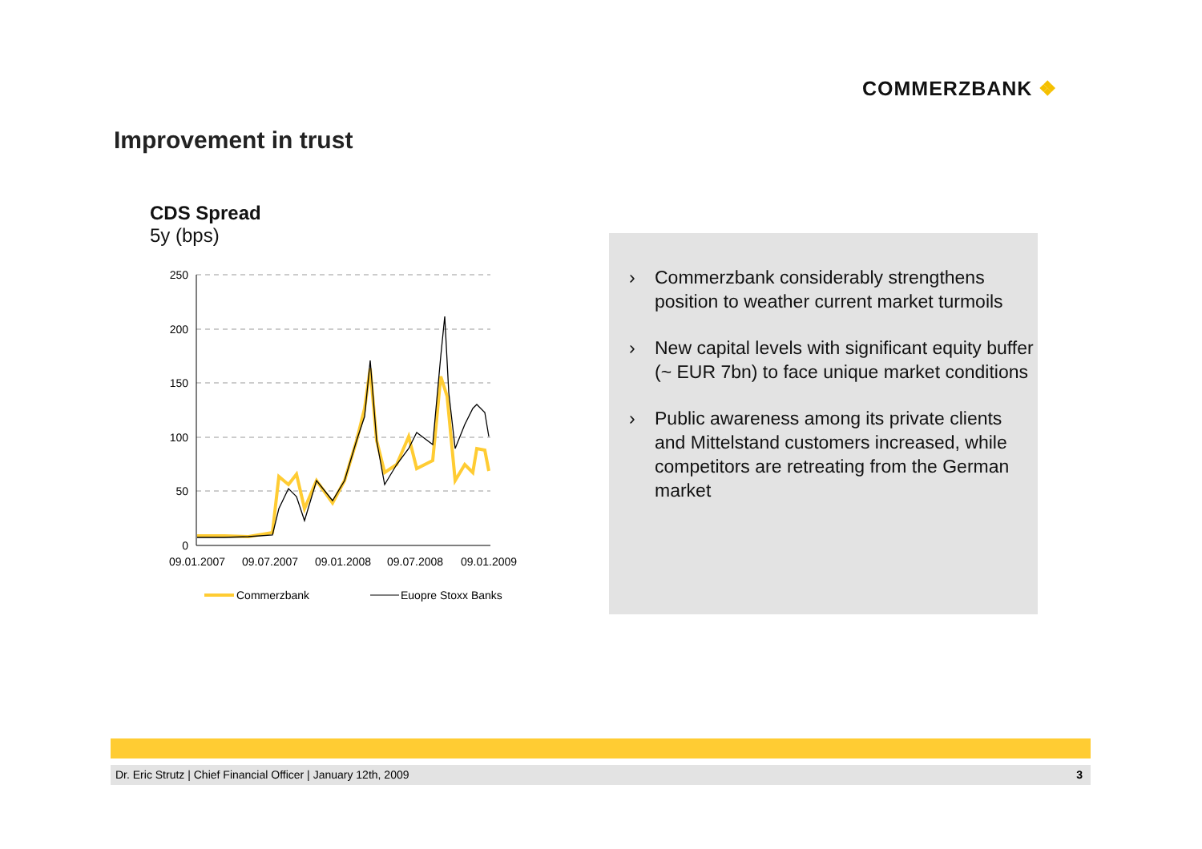COMMERZBANK ❖
Improvement in trust
CDS Spread
5y (bps)
250
200
150
100
50
0
09.01.2007
09.07.2007
09.01.2008
09.07.2008
09.01.2009
Commerzbank
Euopre Stoxx Banks
› Commerzbank considerably strengthens position to weather current market turmoils
› New capital levels with significant equity buffer (~ EUR 7bn) to face unique market conditions
› Public awareness among its private clients and Mittelstand customers increased, while competitors are retreating from the German market
Dr. Eric Strutz | Chief Financial Officer | January 12th, 2009 3